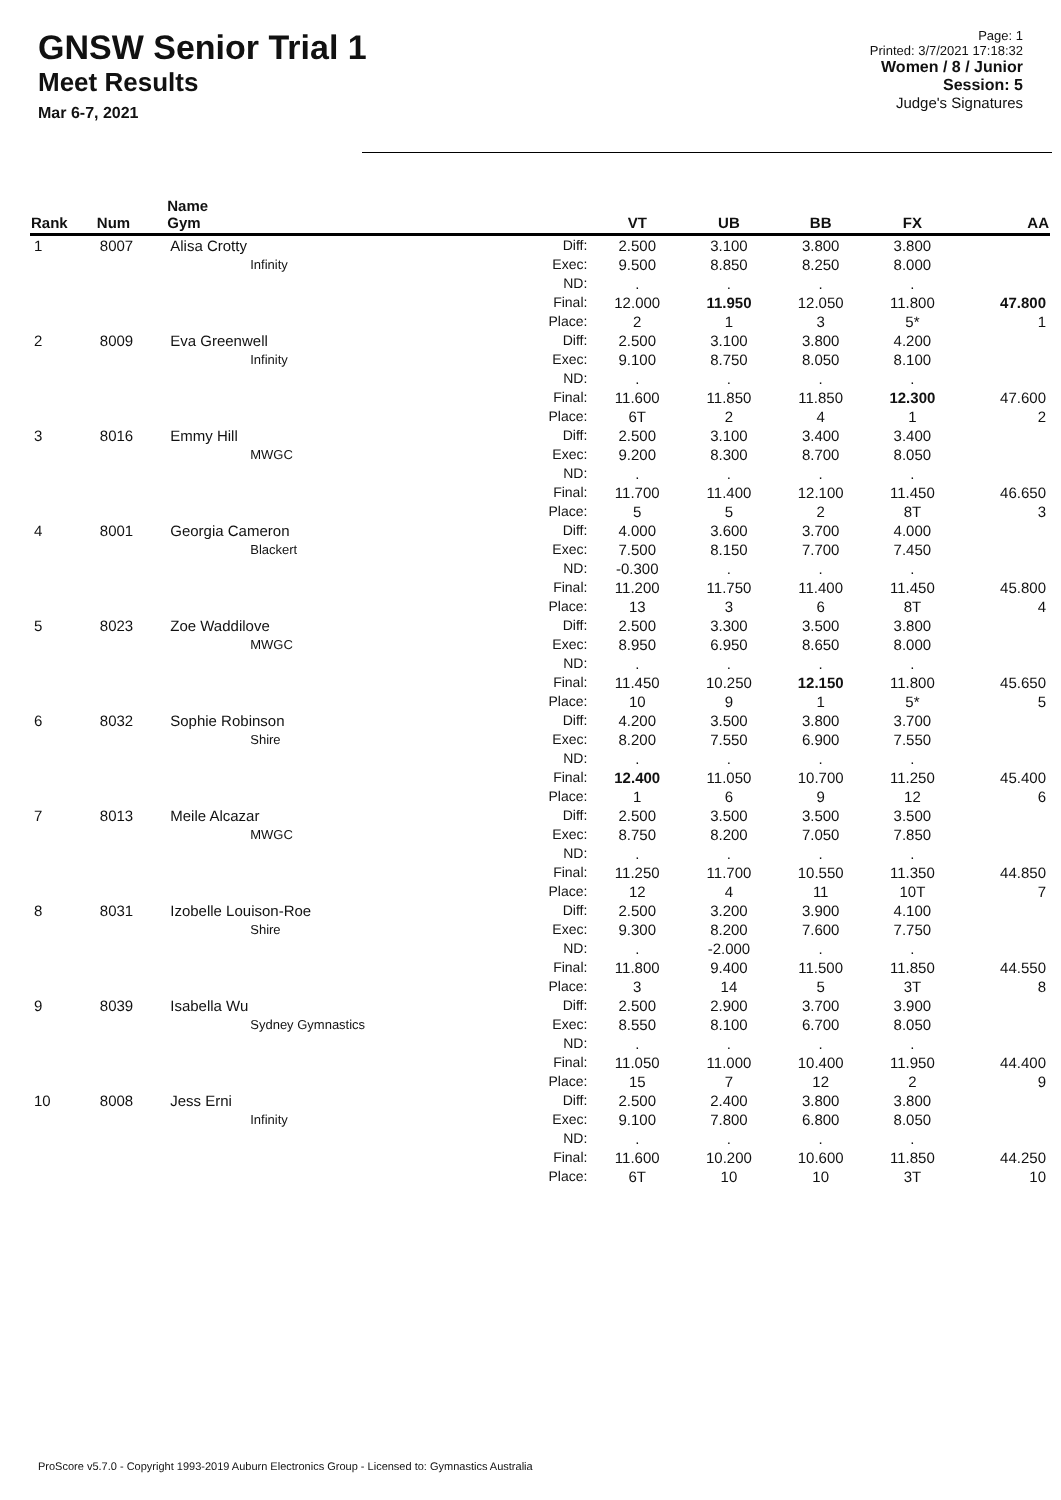GNSW Senior Trial 1
Meet Results
Mar 6-7, 2021
Page: 1
Printed: 3/7/2021 17:18:32
Women / 8 / Junior
Session: 5
Judge's Signatures
| Rank | Num | Name Gym | | VT | UB | BB | FX | AA |
| --- | --- | --- | --- | --- | --- | --- | --- | --- |
| 1 | 8007 | Alisa Crotty Infinity | Diff: Exec: ND: Final: Place: | 2.500 9.500 . 12.000 2 | 3.100 8.850 . 11.950 1 | 3.800 8.250 . 12.050 3 | 3.800 8.000 . 11.800 5* | 47.800 1 |
| 2 | 8009 | Eva Greenwell Infinity | Diff: Exec: ND: Final: Place: | 2.500 9.100 . 11.600 6T | 3.100 8.750 . 11.850 2 | 3.800 8.050 . 11.850 4 | 4.200 8.100 . 12.300 1 | 47.600 2 |
| 3 | 8016 | Emmy Hill MWGC | Diff: Exec: ND: Final: Place: | 2.500 9.200 . 11.700 5 | 3.100 8.300 . 11.400 5 | 3.400 8.700 . 12.100 2 | 3.400 8.050 . 11.450 8T | 46.650 3 |
| 4 | 8001 | Georgia Cameron Blackert | Diff: Exec: ND: Final: Place: | 4.000 7.500 -0.300 11.200 13 | 3.600 8.150 . 11.750 3 | 3.700 7.700 . 11.400 6 | 4.000 7.450 . 11.450 8T | 45.800 4 |
| 5 | 8023 | Zoe Waddilove MWGC | Diff: Exec: ND: Final: Place: | 2.500 8.950 . 11.450 10 | 3.300 6.950 . 10.250 9 | 3.500 8.650 . 12.150 1 | 3.800 8.000 . 11.800 5* | 45.650 5 |
| 6 | 8032 | Sophie Robinson Shire | Diff: Exec: ND: Final: Place: | 4.200 8.200 . 12.400 1 | 3.500 7.550 . 11.050 6 | 3.800 6.900 . 10.700 9 | 3.700 7.550 . 11.250 12 | 45.400 6 |
| 7 | 8013 | Meile Alcazar MWGC | Diff: Exec: ND: Final: Place: | 2.500 8.750 . 11.250 12 | 3.500 8.200 . 11.700 4 | 3.500 7.050 . 10.550 11 | 3.500 7.850 . 11.350 10T | 44.850 7 |
| 8 | 8031 | Izobelle Louison-Roe Shire | Diff: Exec: ND: Final: Place: | 2.500 9.300 . 11.800 3 | 3.200 8.200 -2.000 9.400 14 | 3.900 7.600 . 11.500 5 | 4.100 7.750 . 11.850 3T | 44.550 8 |
| 9 | 8039 | Isabella Wu Sydney Gymnastics | Diff: Exec: ND: Final: Place: | 2.500 8.550 . 11.050 15 | 2.900 8.100 . 11.000 7 | 3.700 6.700 . 10.400 12 | 3.900 8.050 . 11.950 2 | 44.400 9 |
| 10 | 8008 | Jess Erni Infinity | Diff: Exec: ND: Final: Place: | 2.500 9.100 . 11.600 6T | 2.400 7.800 . 10.200 10 | 3.800 6.800 . 10.600 10 | 3.800 8.050 . 11.850 3T | 44.250 10 |
ProScore v5.7.0 - Copyright 1993-2019 Auburn Electronics Group - Licensed to: Gymnastics Australia